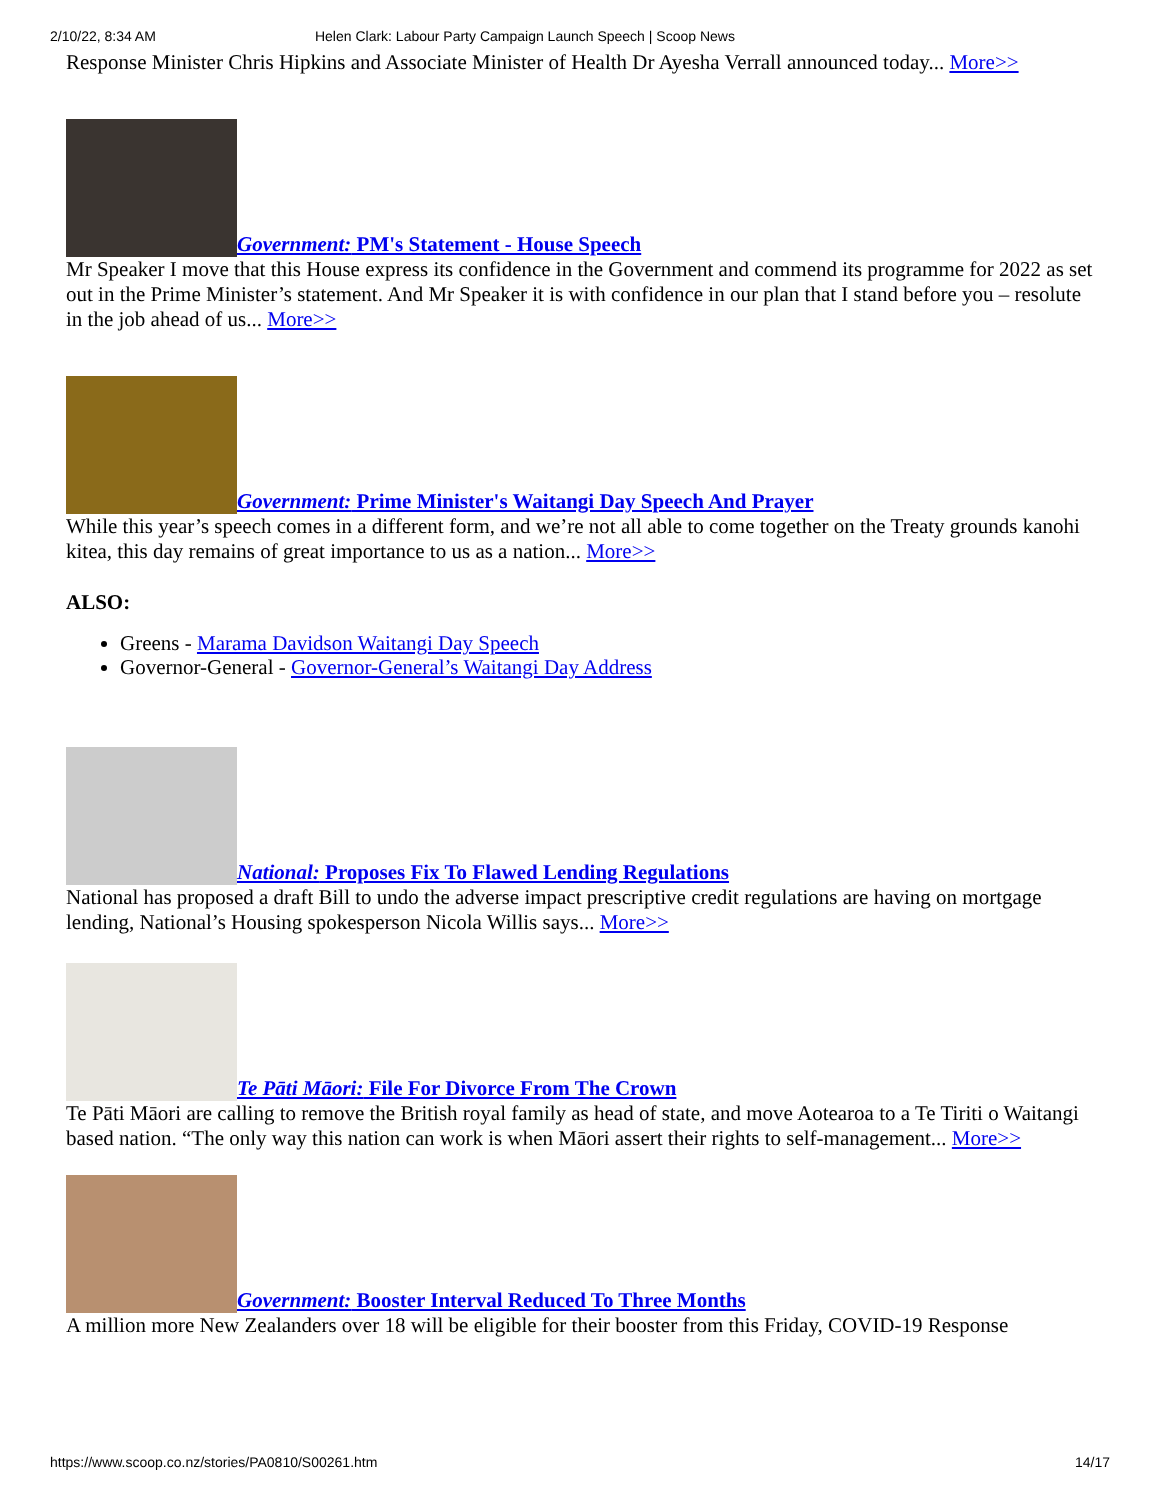2/10/22, 8:34 AM Helen Clark: Labour Party Campaign Launch Speech | Scoop News
Response Minister Chris Hipkins and Associate Minister of Health Dr Ayesha Verrall announced today... More>>
Government: PM's Statement - House Speech
Mr Speaker I move that this House express its confidence in the Government and commend its programme for 2022 as set out in the Prime Minister’s statement. And Mr Speaker it is with confidence in our plan that I stand before you – resolute in the job ahead of us... More>>
Government: Prime Minister's Waitangi Day Speech And Prayer
While this year’s speech comes in a different form, and we’re not all able to come together on the Treaty grounds kanohi kitea, this day remains of great importance to us as a nation... More>>
ALSO:
Greens - Marama Davidson Waitangi Day Speech
Governor-General - Governor-General’s Waitangi Day Address
National: Proposes Fix To Flawed Lending Regulations
National has proposed a draft Bill to undo the adverse impact prescriptive credit regulations are having on mortgage lending, National’s Housing spokesperson Nicola Willis says... More>>
Te Pāti Māori: File For Divorce From The Crown
Te Pāti Māori are calling to remove the British royal family as head of state, and move Aotearoa to a Te Tiriti o Waitangi based nation. “The only way this nation can work is when Māori assert their rights to self-management... More>>
Government: Booster Interval Reduced To Three Months
A million more New Zealanders over 18 will be eligible for their booster from this Friday, COVID-19 Response
https://www.scoop.co.nz/stories/PA0810/S00261.htm 14/17